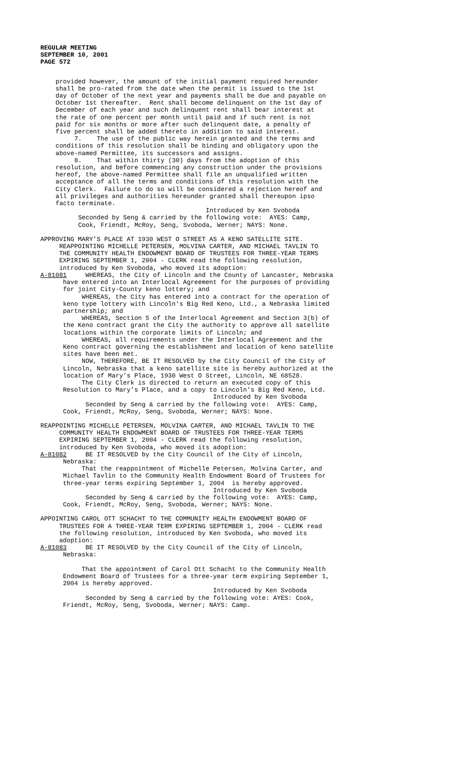REGULAR MEETING
SEPTEMBER 10, 2001
PAGE 572
provided however, the amount of the initial payment required hereunder shall be pro-rated from the date when the permit is issued to the 1st day of October of the next year and payments shall be due and payable on October 1st thereafter. Rent shall become delinquent on the 1st day of December of each year and such delinquent rent shall bear interest at the rate of one percent per month until paid and if such rent is not paid for six months or more after such delinquent date, a penalty of five percent shall be added thereto in addition to said interest. 7. The use of the public way herein granted and the terms and conditions of this resolution shall be binding and obligatory upon the above-named Permittee, its successors and assigns. 8. That within thirty (30) days from the adoption of this resolution, and before commencing any construction under the provisions hereof, the above-named Permittee shall file an unqualified written acceptance of all the terms and conditions of this resolution with the City Clerk. Failure to do so will be considered a rejection hereof and all privileges and authorities hereunder granted shall thereupon ipso facto terminate. Introduced by Ken Svoboda Seconded by Seng & carried by the following vote: AYES: Camp, Cook, Friendt, McRoy, Seng, Svoboda, Werner; NAYS: None.
APPROVING MARY’S PLACE AT 1930 WEST O STREET AS A KENO SATELLITE SITE. REAPPOINTING MICHELLE PETERSEN, MOLVINA CARTER, AND MICHAEL TAVLIN TO THE COMMUNITY HEALTH ENDOWMENT BOARD OF TRUSTEES FOR THREE-YEAR TERMS EXPIRING SEPTEMBER 1, 2004 - CLERK read the following resolution, introduced by Ken Svoboda, who moved its adoption: A-81081 WHEREAS, the City of Lincoln and the County of Lancaster, Nebraska have entered into an Interlocal Agreement for the purposes of providing for joint City-County keno lottery; and WHEREAS, the City has entered into a contract for the operation of keno type lottery with Lincoln's Big Red Keno, Ltd., a Nebraska limited partnership; and WHEREAS, Section 5 of the Interlocal Agreement and Section 3(b) of the Keno contract grant the City the authority to approve all satellite locations within the corporate limits of Lincoln; and WHEREAS, all requirements under the Interlocal Agreement and the Keno contract governing the establishment and location of keno satellite sites have been met. NOW, THEREFORE, BE IT RESOLVED by the City Council of the City of Lincoln, Nebraska that a keno satellite site is hereby authorized at the location of Mary’s Place, 1930 West O Street, Lincoln, NE 68528. The City Clerk is directed to return an executed copy of this Resolution to Mary’s Place, and a copy to Lincoln's Big Red Keno, Ltd. Introduced by Ken Svoboda Seconded by Seng & carried by the following vote: AYES: Camp, Cook, Friendt, McRoy, Seng, Svoboda, Werner; NAYS: None.
REAPPOINTING MICHELLE PETERSEN, MOLVINA CARTER, AND MICHAEL TAVLIN TO THE COMMUNITY HEALTH ENDOWMENT BOARD OF TRUSTEES FOR THREE-YEAR TERMS EXPIRING SEPTEMBER 1, 2004 - CLERK read the following resolution, introduced by Ken Svoboda, who moved its adoption: A-81082 BE IT RESOLVED by the City Council of the City of Lincoln, Nebraska: That the reappointment of Michelle Petersen, Molvina Carter, and Michael Tavlin to the Community Health Endowment Board of Trustees for three-year terms expiring September 1, 2004 is hereby approved. Introduced by Ken Svoboda Seconded by Seng & carried by the following vote: AYES: Camp, Cook, Friendt, McRoy, Seng, Svoboda, Werner; NAYS: None.
APPOINTING CAROL OTT SCHACHT TO THE COMMUNITY HEALTH ENDOWMENT BOARD OF TRUSTEES FOR A THREE-YEAR TERM EXPIRING SEPTEMBER 1, 2004 - CLERK read the following resolution, introduced by Ken Svoboda, who moved its adoption: A-81083 BE IT RESOLVED by the City Council of the City of Lincoln, Nebraska: That the appointment of Carol Ott Schacht to the Community Health Endowment Board of Trustees for a three-year term expiring September 1, 2004 is hereby approved. Introduced by Ken Svoboda Seconded by Seng & carried by the following vote: AYES: Cook, Friendt, McRoy, Seng, Svoboda, Werner; NAYS: Camp.